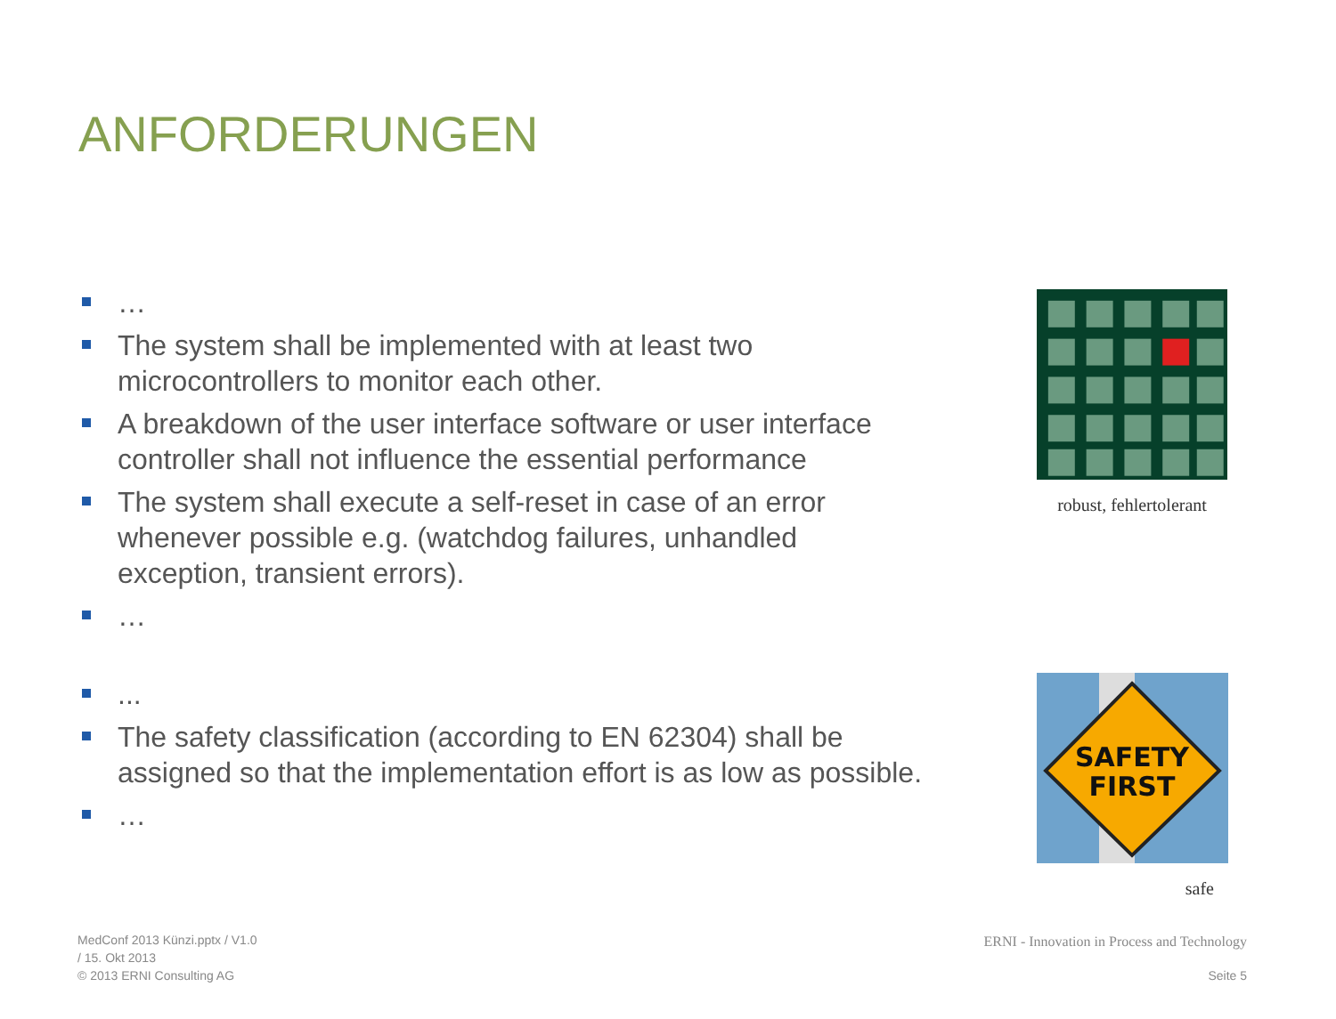ANFORDERUNGEN
…
The system shall be implemented with at least two microcontrollers to monitor each other.
A breakdown of the user interface software or user interface controller shall not influence the essential performance
The system shall execute a self-reset in case of an error whenever possible e.g. (watchdog failures, unhandled exception, transient errors).
…
...
The safety classification (according to EN 62304) shall be assigned so that the implementation effort is as low as possible.
…
robust, fehlertolerant
SAFETY
FIRST
safe
MedConf 2013 Künzi.pptx / V1.0
/ 15. Okt 2013
© 2013 ERNI Consulting AG
ERNI - Innovation in Process and Technology
Seite 5